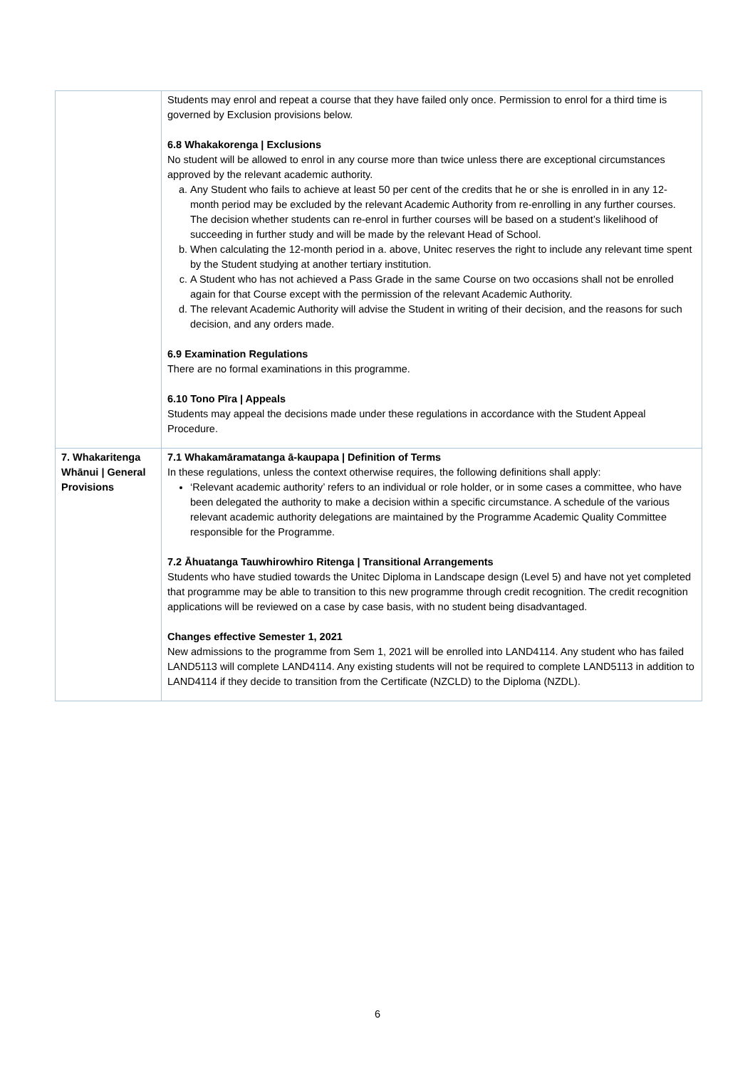| | Students may enrol and repeat a course that they have failed only once. Permission to enrol for a third time is governed by Exclusion provisions below. 6.8 Whakakorenga / Exclusions No student will be allowed to enrol in any course more than twice unless there are exceptional circumstances approved by the relevant academic authority. a. Any Student who fails to achieve at least 50 per cent of the credits that he or she is enrolled in in any 12-month period may be excluded by the relevant Academic Authority from re-enrolling in any further courses. The decision whether students can re-enrol in further courses will be based on a student’s likelihood of succeeding in further study and will be made by the relevant Head of School. b. When calculating the 12-month period in a. above, Unitec reserves the right to include any relevant time spent by the Student studying at another tertiary institution. c. A Student who has not achieved a Pass Grade in the same Course on two occasions shall not be enrolled again for that Course except with the permission of the relevant Academic Authority. d. The relevant Academic Authority will advise the Student in writing of their decision, and the reasons for such decision, and any orders made. 6.9 Examination Regulations There are no formal examinations in this programme. 6.10 Tono Pīra / Appeals Students may appeal the decisions made under these regulations in accordance with the Student Appeal Procedure. |
| 7. Whakaritenga Whānui / General Provisions | 7.1 Whakamāramatanga ā-kaupapa / Definition of Terms In these regulations, unless the context otherwise requires, the following definitions shall apply: ‘Relevant academic authority’ refers to an individual or role holder, or in some cases a committee, who have been delegated the authority to make a decision within a specific circumstance. A schedule of the various relevant academic authority delegations are maintained by the Programme Academic Quality Committee responsible for the Programme. 7.2 Āhuatanga Tauwhirowhiro Ritenga / Transitional Arrangements Students who have studied towards the Unitec Diploma in Landscape design (Level 5) and have not yet completed that programme may be able to transition to this new programme through credit recognition. The credit recognition applications will be reviewed on a case by case basis, with no student being disadvantaged. Changes effective Semester 1, 2021 New admissions to the programme from Sem 1, 2021 will be enrolled into LAND4114. Any student who has failed LAND5113 will complete LAND4114. Any existing students will not be required to complete LAND5113 in addition to LAND4114 if they decide to transition from the Certificate (NZCLD) to the Diploma (NZDL). |
6